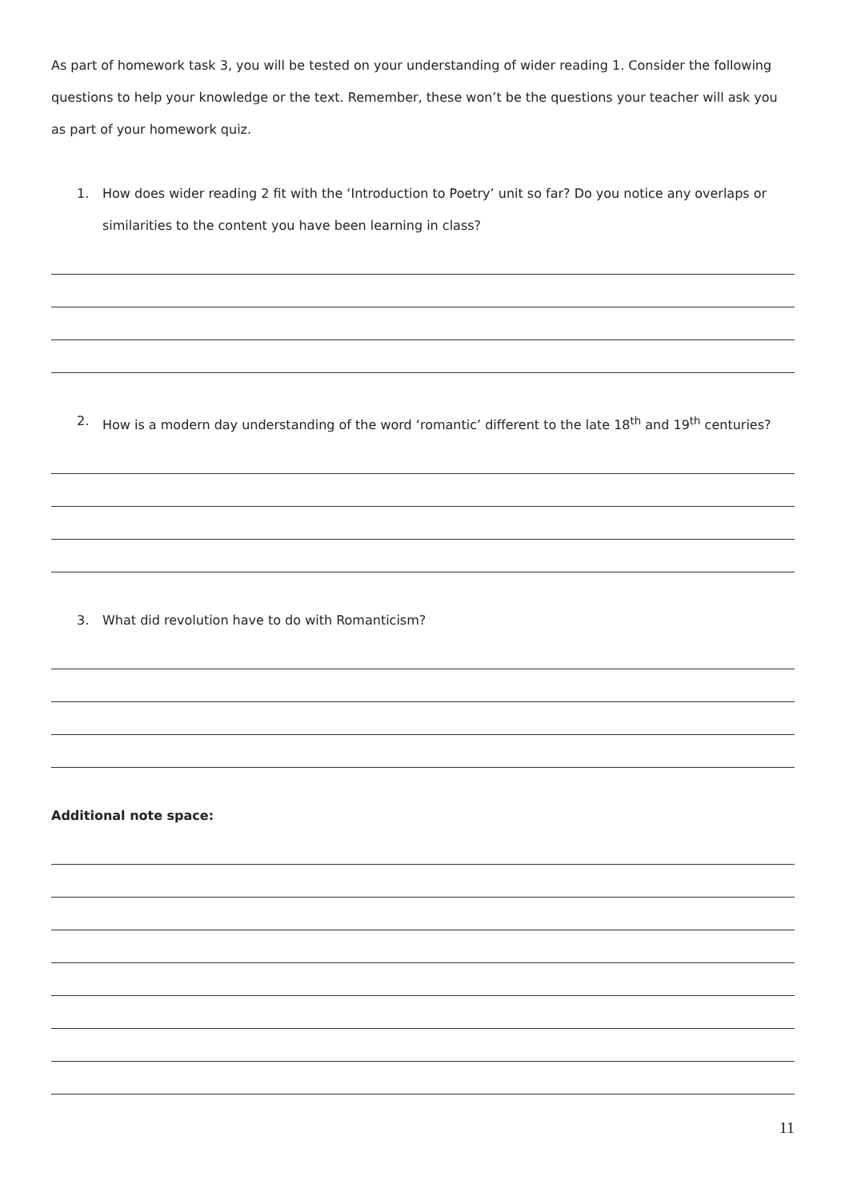As part of homework task 3, you will be tested on your understanding of wider reading 1. Consider the following questions to help your knowledge or the text. Remember, these won’t be the questions your teacher will ask you as part of your homework quiz.
1. How does wider reading 2 fit with the ‘Introduction to Poetry’ unit so far? Do you notice any overlaps or similarities to the content you have been learning in class?
2. How is a modern day understanding of the word ‘romantic’ different to the late 18<sup>th</sup> and 19<sup>th</sup> centuries?
3. What did revolution have to do with Romanticism?
Additional note space:
11